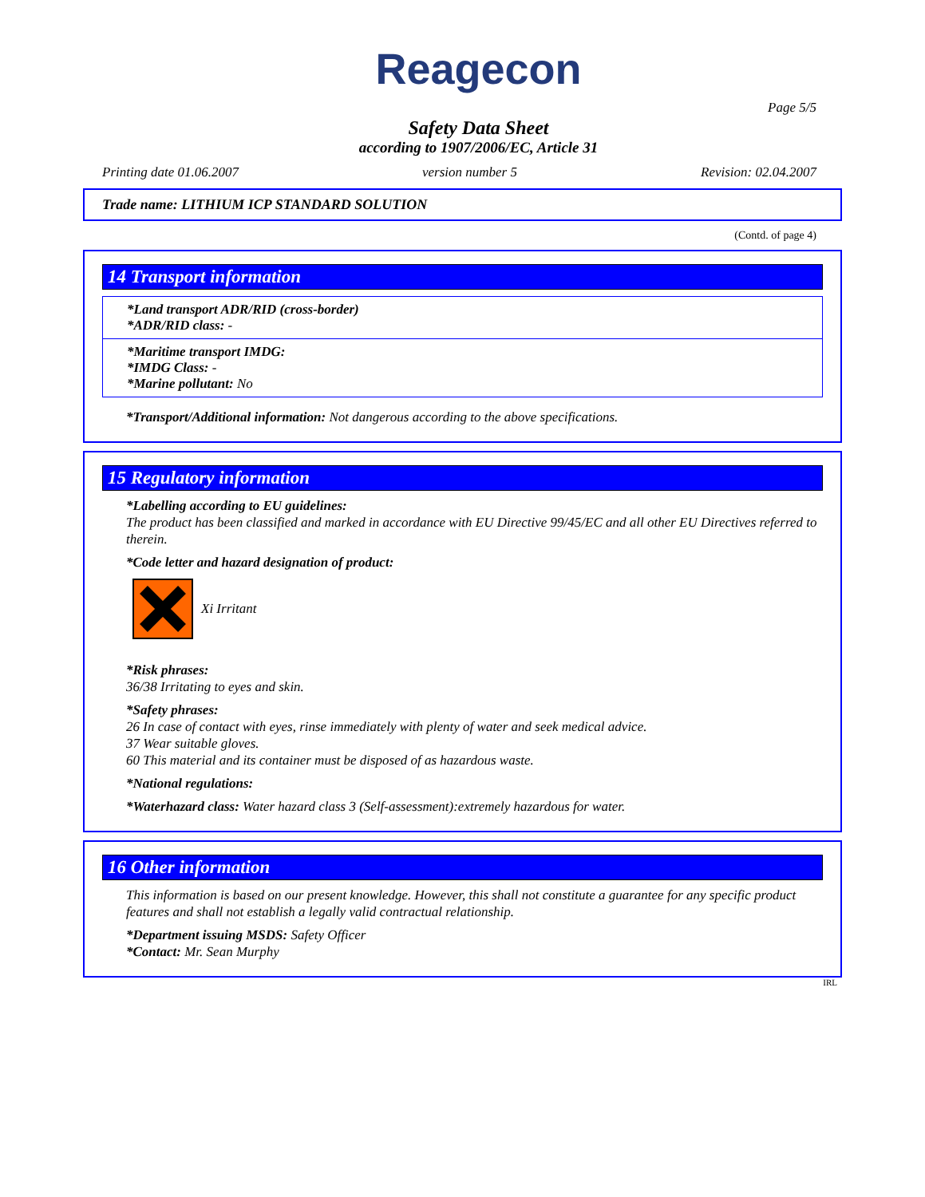Reagecon
Page 5/5
Safety Data Sheet
according to 1907/2006/EC, Article 31
Printing date 01.06.2007 version number 5 Revision: 02.04.2007
Trade name: LITHIUM ICP STANDARD SOLUTION
(Contd. of page 4)
14 Transport information
*Land transport ADR/RID (cross-border)
*ADR/RID class: -
*Maritime transport IMDG:
*IMDG Class: -
*Marine pollutant: No
*Transport/Additional information: Not dangerous according to the above specifications.
15 Regulatory information
*Labelling according to EU guidelines:
The product has been classified and marked in accordance with EU Directive 99/45/EC and all other EU Directives referred to therein.
*Code letter and hazard designation of product:
Xi Irritant
*Risk phrases:
36/38 Irritating to eyes and skin.
*Safety phrases:
26 In case of contact with eyes, rinse immediately with plenty of water and seek medical advice.
37 Wear suitable gloves.
60 This material and its container must be disposed of as hazardous waste.
*National regulations:
*Waterhazard class: Water hazard class 3 (Self-assessment):extremely hazardous for water.
16 Other information
This information is based on our present knowledge. However, this shall not constitute a guarantee for any specific product features and shall not establish a legally valid contractual relationship.
*Department issuing MSDS: Safety Officer
*Contact: Mr. Sean Murphy
IRL